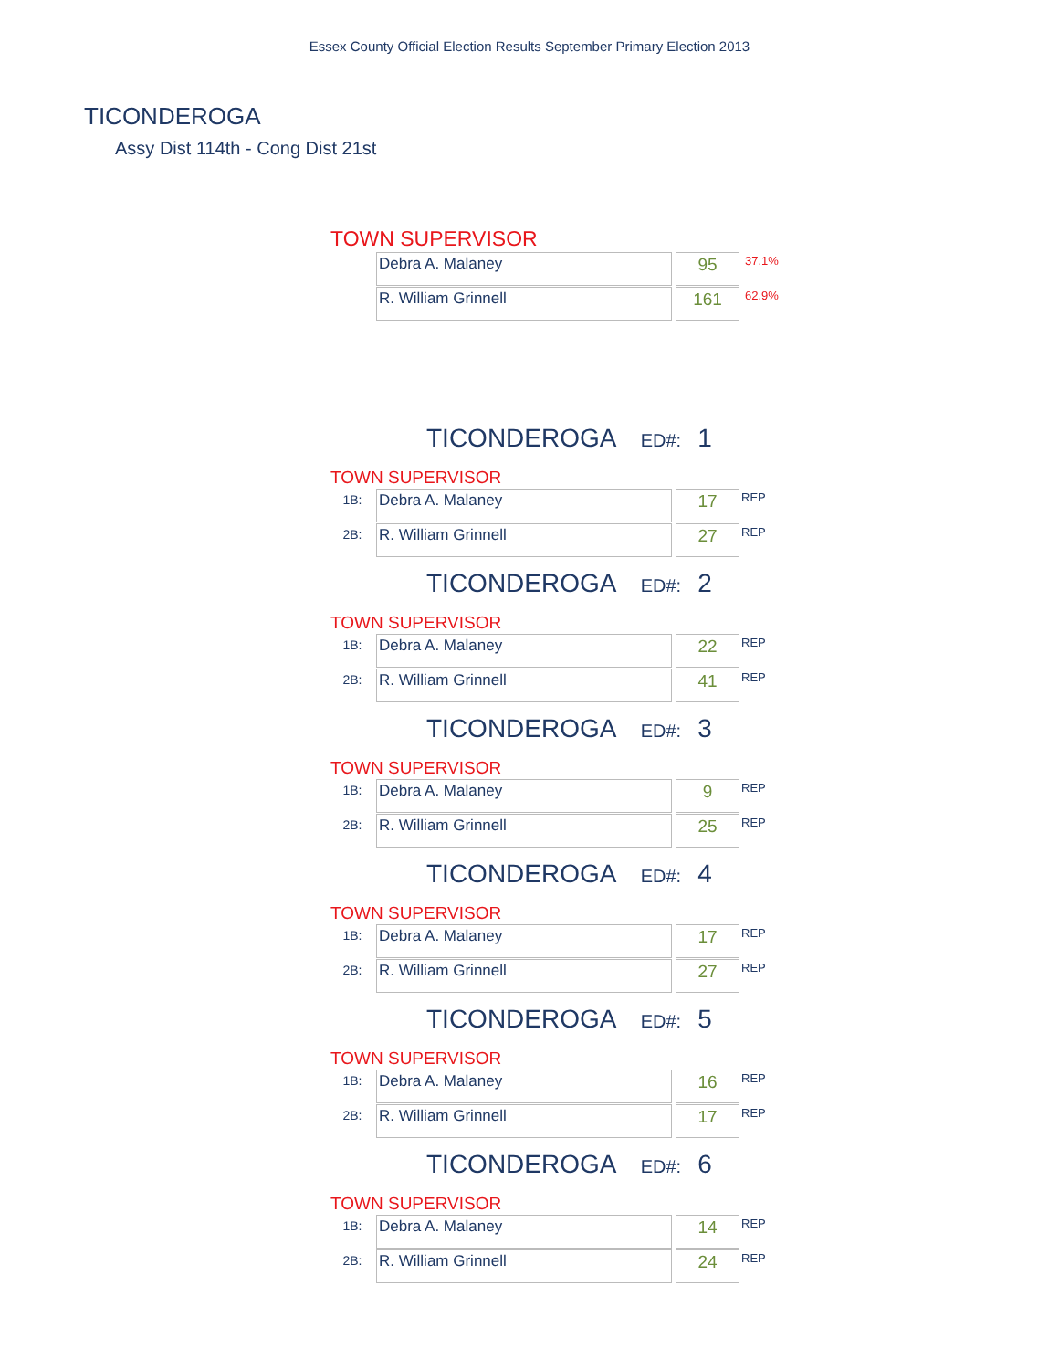Essex County Official Election Results September Primary Election 2013
TICONDEROGA
Assy Dist 114th - Cong Dist 21st
TOWN SUPERVISOR
| Debra A. Malaney | | 95 | 37.1% |
| R. William Grinnell | | 161 | 62.9% |
TICONDEROGA ED#: 1
TOWN SUPERVISOR
| 1B: | Debra A. Malaney | | 17 | REP |
| 2B: | R. William Grinnell | | 27 | REP |
TICONDEROGA ED#: 2
TOWN SUPERVISOR
| 1B: | Debra A. Malaney | | 22 | REP |
| 2B: | R. William Grinnell | | 41 | REP |
TICONDEROGA ED#: 3
TOWN SUPERVISOR
| 1B: | Debra A. Malaney | | 9 | REP |
| 2B: | R. William Grinnell | | 25 | REP |
TICONDEROGA ED#: 4
TOWN SUPERVISOR
| 1B: | Debra A. Malaney | | 17 | REP |
| 2B: | R. William Grinnell | | 27 | REP |
TICONDEROGA ED#: 5
TOWN SUPERVISOR
| 1B: | Debra A. Malaney | | 16 | REP |
| 2B: | R. William Grinnell | | 17 | REP |
TICONDEROGA ED#: 6
TOWN SUPERVISOR
| 1B: | Debra A. Malaney | | 14 | REP |
| 2B: | R. William Grinnell | | 24 | REP |